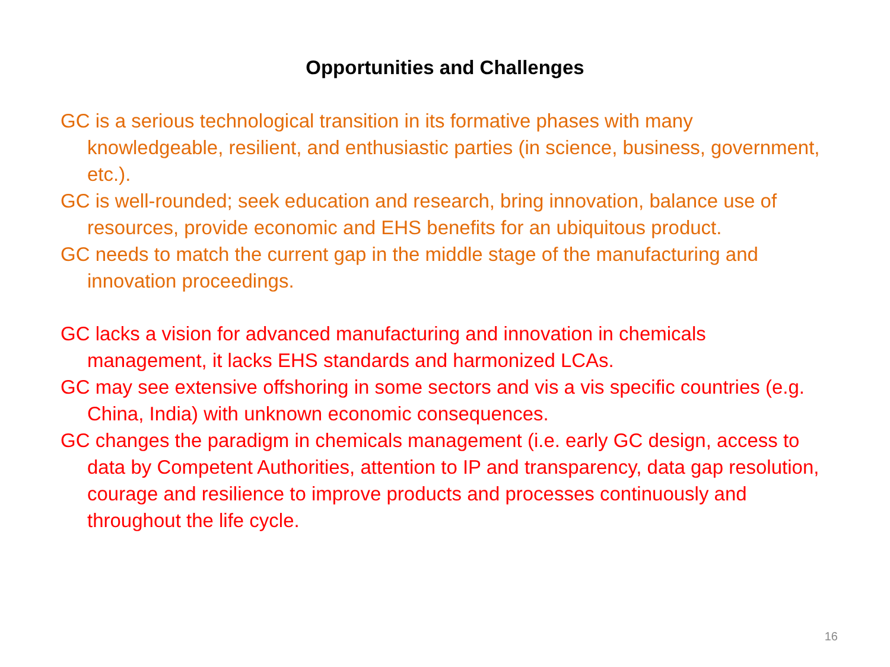Opportunities and Challenges
GC is a serious technological transition in its formative phases with many knowledgeable, resilient, and enthusiastic parties (in science, business, government, etc.).
GC is well-rounded; seek education and research, bring innovation, balance use of resources, provide economic and EHS benefits for an ubiquitous product.
GC needs to match the current gap in the middle stage of the manufacturing and innovation proceedings.
GC lacks a vision for advanced manufacturing and innovation in chemicals management, it lacks EHS standards and harmonized LCAs.
GC may see extensive offshoring in some sectors and vis a vis specific countries (e.g. China, India) with unknown economic consequences.
GC changes the paradigm in chemicals management (i.e. early GC design, access to data by Competent Authorities, attention to IP and transparency, data gap resolution, courage and resilience to improve products and processes continuously and throughout the life cycle.
16